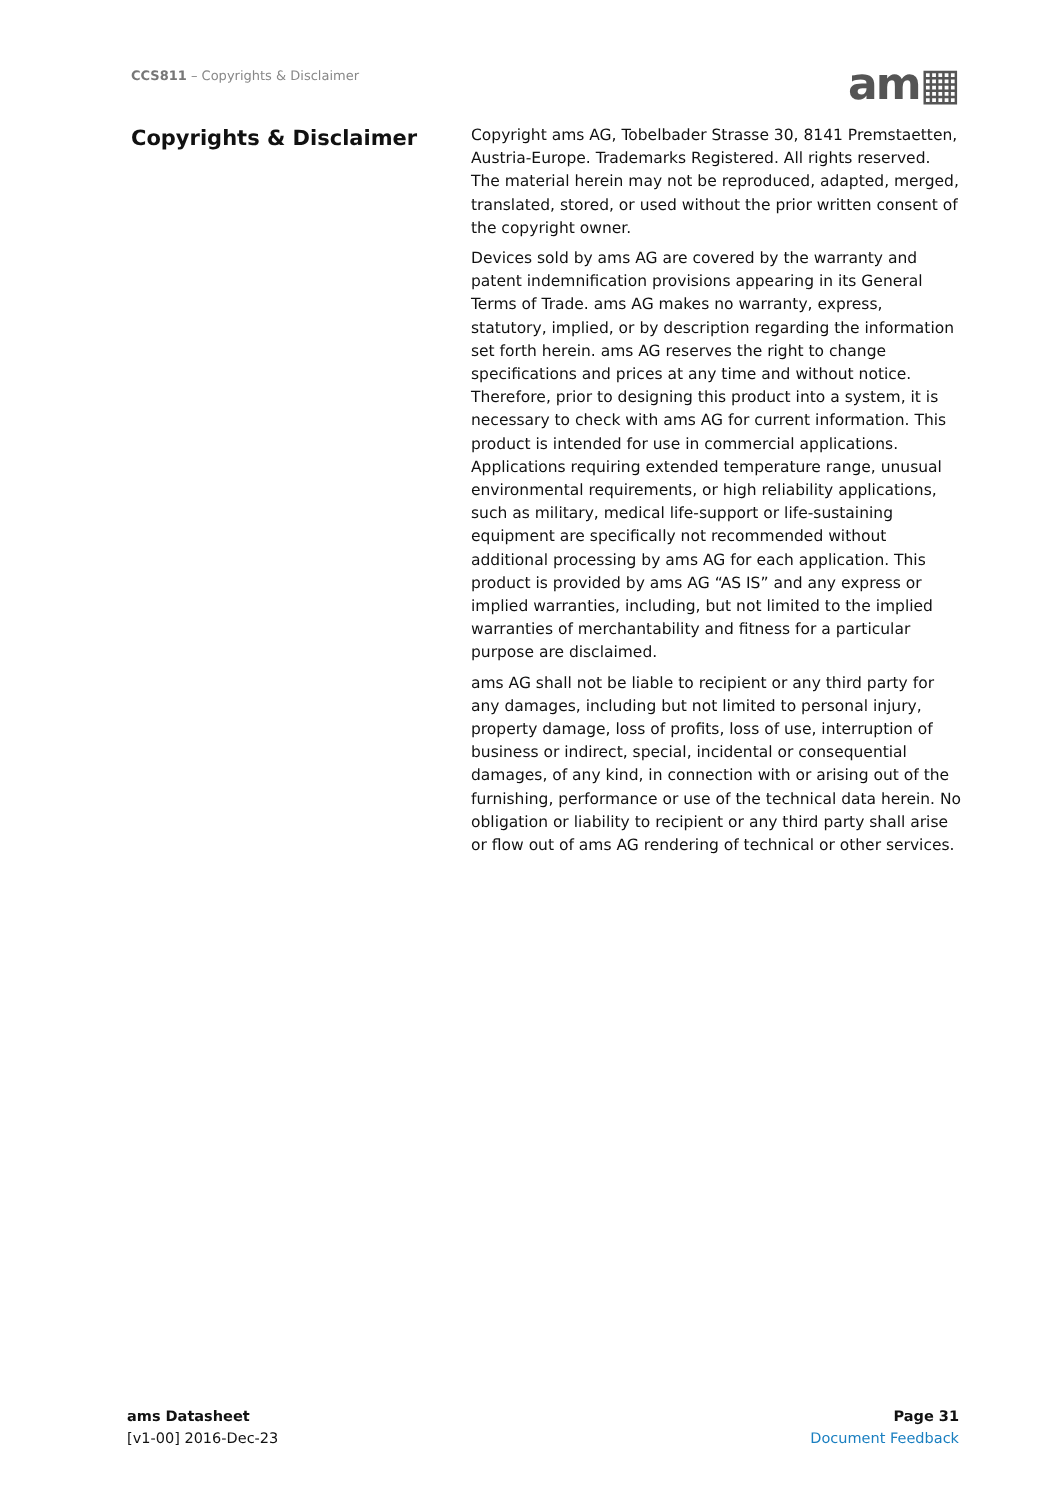CCS811 – Copyrights & Disclaimer
am▦
Copyrights & Disclaimer
Copyright ams AG, Tobelbader Strasse 30, 8141 Premstaetten, Austria-Europe. Trademarks Registered. All rights reserved. The material herein may not be reproduced, adapted, merged, translated, stored, or used without the prior written consent of the copyright owner.
Devices sold by ams AG are covered by the warranty and patent indemnification provisions appearing in its General Terms of Trade. ams AG makes no warranty, express, statutory, implied, or by description regarding the information set forth herein. ams AG reserves the right to change specifications and prices at any time and without notice. Therefore, prior to designing this product into a system, it is necessary to check with ams AG for current information. This product is intended for use in commercial applications. Applications requiring extended temperature range, unusual environmental requirements, or high reliability applications, such as military, medical life-support or life-sustaining equipment are specifically not recommended without additional processing by ams AG for each application. This product is provided by ams AG “AS IS” and any express or implied warranties, including, but not limited to the implied warranties of merchantability and fitness for a particular purpose are disclaimed.
ams AG shall not be liable to recipient or any third party for any damages, including but not limited to personal injury, property damage, loss of profits, loss of use, interruption of business or indirect, special, incidental or consequential damages, of any kind, in connection with or arising out of the furnishing, performance or use of the technical data herein. No obligation or liability to recipient or any third party shall arise or flow out of ams AG rendering of technical or other services.
ams Datasheet
[v1-00] 2016-Dec-23
Page 31
Document Feedback